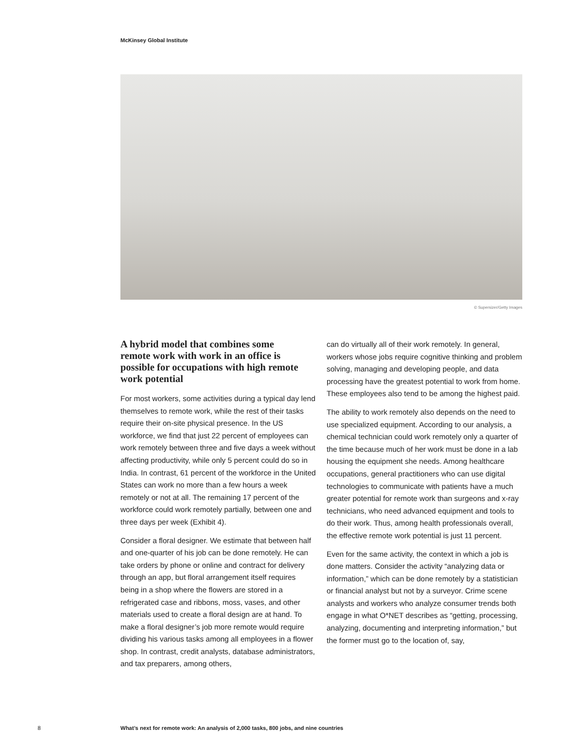McKinsey Global Institute
© Supersizer/Getty Images
A hybrid model that combines some remote work with work in an office is possible for occupations with high remote work potential
For most workers, some activities during a typical day lend themselves to remote work, while the rest of their tasks require their on-site physical presence. In the US workforce, we find that just 22 percent of employees can work remotely between three and five days a week without affecting productivity, while only 5 percent could do so in India. In contrast, 61 percent of the workforce in the United States can work no more than a few hours a week remotely or not at all. The remaining 17 percent of the workforce could work remotely partially, between one and three days per week (Exhibit 4).
Consider a floral designer. We estimate that between half and one-quarter of his job can be done remotely. He can take orders by phone or online and contract for delivery through an app, but floral arrangement itself requires being in a shop where the flowers are stored in a refrigerated case and ribbons, moss, vases, and other materials used to create a floral design are at hand. To make a floral designer’s job more remote would require dividing his various tasks among all employees in a flower shop. In contrast, credit analysts, database administrators, and tax preparers, among others,
can do virtually all of their work remotely. In general, workers whose jobs require cognitive thinking and problem solving, managing and developing people, and data processing have the greatest potential to work from home. These employees also tend to be among the highest paid.
The ability to work remotely also depends on the need to use specialized equipment. According to our analysis, a chemical technician could work remotely only a quarter of the time because much of her work must be done in a lab housing the equipment she needs. Among healthcare occupations, general practitioners who can use digital technologies to communicate with patients have a much greater potential for remote work than surgeons and x-ray technicians, who need advanced equipment and tools to do their work. Thus, among health professionals overall, the effective remote work potential is just 11 percent.
Even for the same activity, the context in which a job is done matters. Consider the activity “analyzing data or information,” which can be done remotely by a statistician or financial analyst but not by a surveyor. Crime scene analysts and workers who analyze consumer trends both engage in what O*NET describes as “getting, processing, analyzing, documenting and interpreting information,” but the former must go to the location of, say,
8
What’s next for remote work: An analysis of 2,000 tasks, 800 jobs, and nine countries